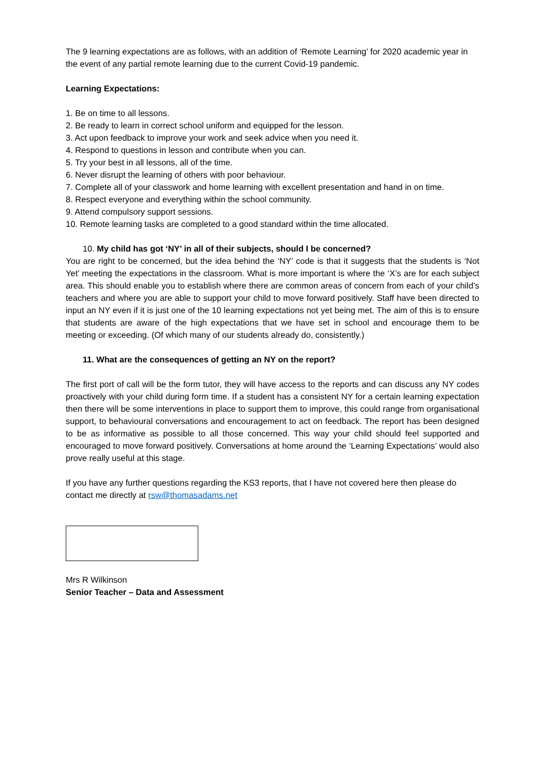The 9 learning expectations are as follows, with an addition of ‘Remote Learning’ for 2020 academic year in the event of any partial remote learning due to the current Covid-19 pandemic.
Learning Expectations:
1. Be on time to all lessons.
2. Be ready to learn in correct school uniform and equipped for the lesson.
3. Act upon feedback to improve your work and seek advice when you need it.
4. Respond to questions in lesson and contribute when you can.
5. Try your best in all lessons, all of the time.
6. Never disrupt the learning of others with poor behaviour.
7. Complete all of your classwork and home learning with excellent presentation and hand in on time.
8. Respect everyone and everything within the school community.
9. Attend compulsory support sessions.
10. Remote learning tasks are completed to a good standard within the time allocated.
10. My child has got ‘NY’ in all of their subjects, should I be concerned?
You are right to be concerned, but the idea behind the ‘NY’ code is that it suggests that the students is ‘Not Yet’ meeting the expectations in the classroom. What is more important is where the ‘X’s are for each subject area. This should enable you to establish where there are common areas of concern from each of your child’s teachers and where you are able to support your child to move forward positively. Staff have been directed to input an NY even if it is just one of the 10 learning expectations not yet being met. The aim of this is to ensure that students are aware of the high expectations that we have set in school and encourage them to be meeting or exceeding. (Of which many of our students already do, consistently.)
11. What are the consequences of getting an NY on the report?
The first port of call will be the form tutor, they will have access to the reports and can discuss any NY codes proactively with your child during form time. If a student has a consistent NY for a certain learning expectation then there will be some interventions in place to support them to improve, this could range from organisational support, to behavioural conversations and encouragement to act on feedback. The report has been designed to be as informative as possible to all those concerned. This way your child should feel supported and encouraged to move forward positively. Conversations at home around the ‘Learning Expectations’ would also prove really useful at this stage.
If you have any further questions regarding the KS3 reports, that I have not covered here then please do contact me directly at rsw@thomasadams.net
Mrs R Wilkinson
Senior Teacher – Data and Assessment